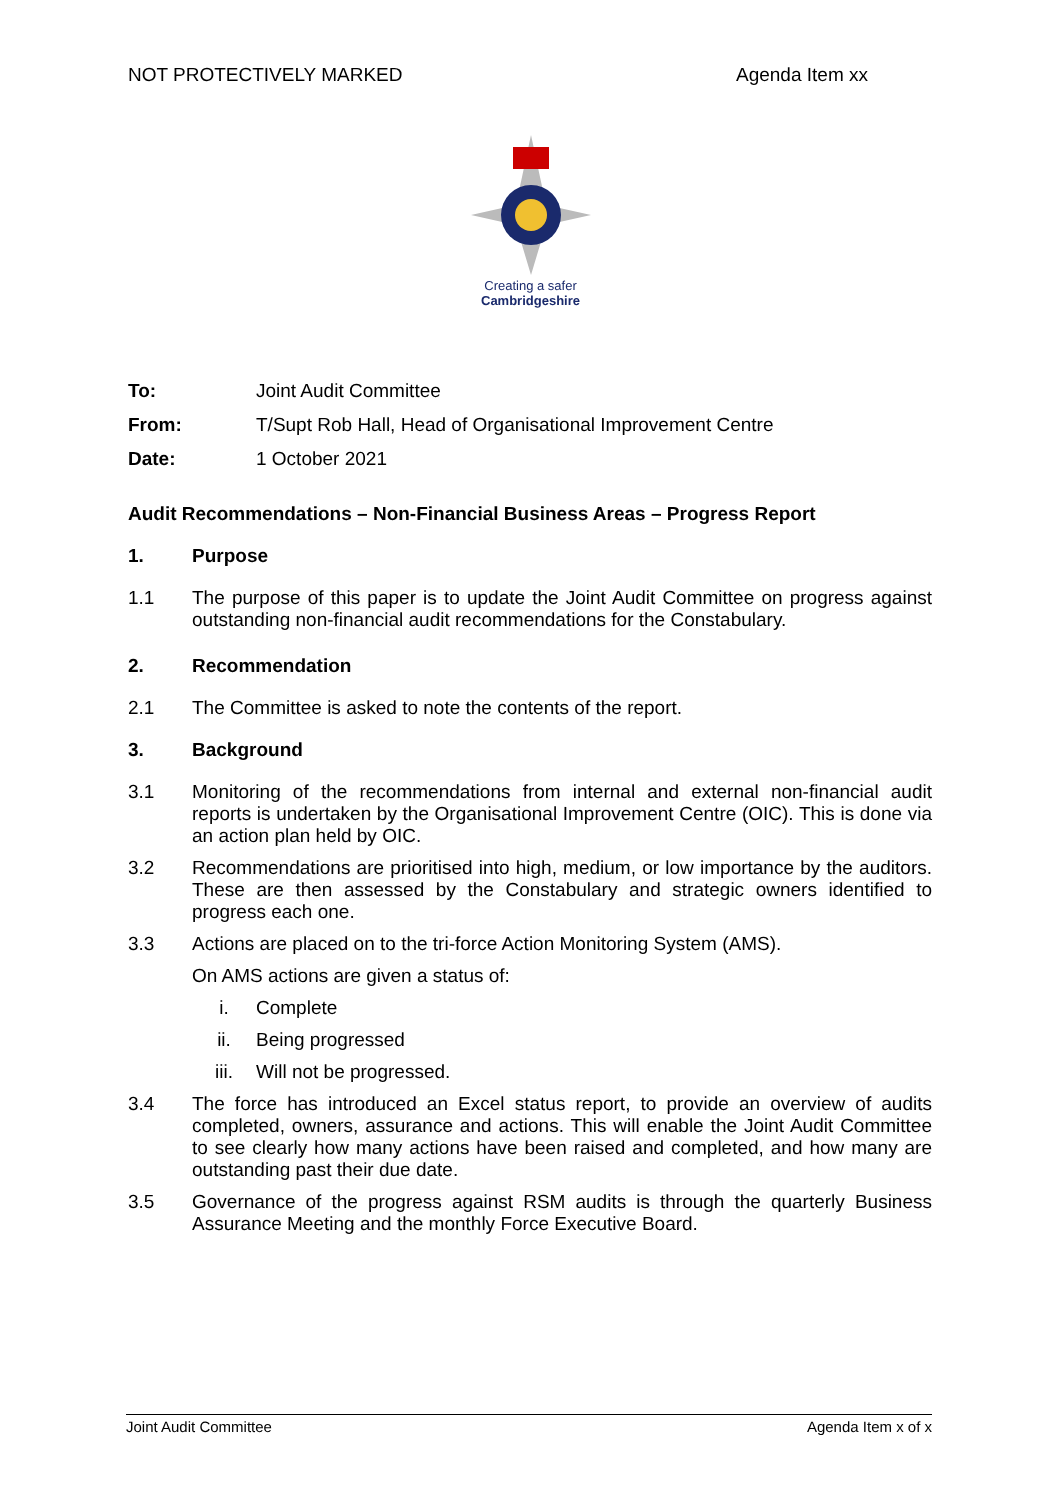NOT PROTECTIVELY MARKED Agenda Item xx
Creating a safer
Cambridgeshire
To: Joint Audit Committee
From: T/Supt Rob Hall, Head of Organisational Improvement Centre
Date: 1 October 2021
Audit Recommendations – Non-Financial Business Areas – Progress Report
1. Purpose
1.1 The purpose of this paper is to update the Joint Audit Committee on progress against outstanding non-financial audit recommendations for the Constabulary.
2. Recommendation
2.1 The Committee is asked to note the contents of the report.
3. Background
3.1 Monitoring of the recommendations from internal and external non-financial audit reports is undertaken by the Organisational Improvement Centre (OIC). This is done via an action plan held by OIC.
3.2 Recommendations are prioritised into high, medium, or low importance by the auditors. These are then assessed by the Constabulary and strategic owners identified to progress each one.
3.3 Actions are placed on to the tri-force Action Monitoring System (AMS).
On AMS actions are given a status of:
i. Complete
ii. Being progressed
iii. Will not be progressed.
3.4 The force has introduced an Excel status report, to provide an overview of audits completed, owners, assurance and actions. This will enable the Joint Audit Committee to see clearly how many actions have been raised and completed, and how many are outstanding past their due date.
3.5 Governance of the progress against RSM audits is through the quarterly Business Assurance Meeting and the monthly Force Executive Board.
Joint Audit Committee Agenda Item x of x